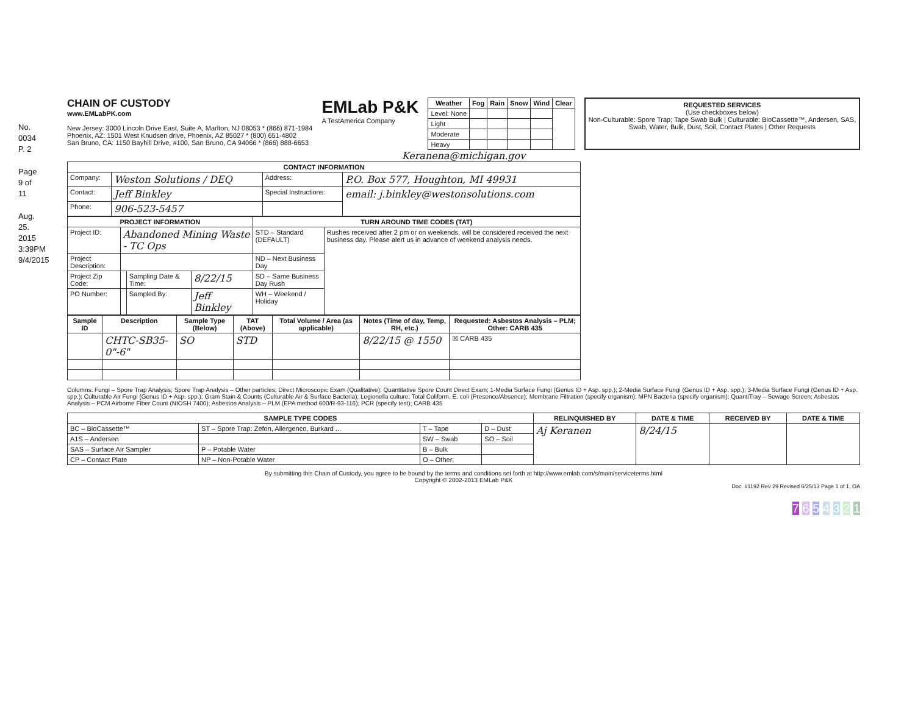No. 0034 P. 2
Page 9 of 11
Aug. 25. 2015 3:39PM 9/4/2015
CHAIN OF CUSTODY
www.EMLabPK.com
New Jersey: 3000 Lincoln Drive East, Suite A, Marlton, NJ 08053 * (866) 871-1984
Phoenix, AZ: 1501 West Knudsen drive, Phoenix, AZ 85027 * (800) 651-4802
San Bruno, CA: 1150 Bayhill Drive, #100, San Bruno, CA 94066 * (866) 888-6653
EMLab P&K
A TestAmerica Company
| Weather | Fog | Rain | Snow | Wind | Clear |
| --- | --- | --- | --- | --- | --- |
| Level: None | | | | | |
| Light | | | | | |
| Moderate | | | | | |
| Heavy | | | | | |
REQUESTED SERVICES
(Use checkboxes below)
Non-Culturable: Spore Trap; Tape Swab Bulk | Culturable: BioCassette™, Andersen, SAS, Swab, Water, Bulk, Dust, Soil, Contact Plates | Other Requests
Keranena@michigan.gov
| CONTACT INFORMATION | | | |
| --- | --- | --- | --- |
| Company: | Weston Solutions / DEQ | Address: | P.O. Box 577, Houghton, MI 49931 |
| Contact: | Jeff Binkley | Special Instructions: | email: j.binkley@westonsolutions.com |
| Phone: | 906-523-5457 | | |
| PROJECT INFORMATION | | | | TURN AROUND TIME CODES (TAT) | |
| --- | --- | --- | --- | --- | --- |
| Project ID: | Abandoned Mining Waste - TC Ops | | | STD – Standard (DEFAULT) | Rushes received after 2 pm or on weekends, will be considered received the next business day. Please alert us in advance of weekend analysis needs. |
| Project Description: | | | | ND – Next Business Day | |
| Project Zip Code: | | Sampling Date & Time: | 8/22/15 | SD – Same Business Day Rush | |
| PO Number: | | Sampled By: | Jeff Binkley | WH – Weekend / Holiday | |
| Sample ID | Description | Sample Type (Below) | TAT (Above) | Total Volume / Area (as applicable) | Notes (Time of day, Temp, RH, etc.) | Requested: Asbestos Analysis – PLM; Other: CARB 435 |
| --- | --- | --- | --- | --- | --- | --- |
| | CHTC-SB35-0"-6" | SO | STD | | 8/22/15 @ 1550 | ☒ CARB 435 |
Columns: Fungi – Spore Trap Analysis; Spore Trap Analysis – Other particles; Direct Microscopic Exam (Qualitative); Quantitative Spore Count Direct Exam; 1-Media Surface Fungi (Genus ID + Asp. spp.); 2-Media Surface Fungi (Genus ID + Asp. spp.); 3-Media Surface Fungi (Genus ID + Asp. spp.); Culturable Air Fungi (Genus ID + Asp. spp.); Gram Stain & Counts (Culturable Air & Surface Bacteria); Legionella culture; Total Coliform, E. coli (Presence/Absence); Membrane Filtration (specify organism); MPN Bacteria (specify organism); QuantiTray – Sewage Screen; Asbestos Analysis – PCM Airborne Fiber Count (NIOSH 7400); Asbestos Analysis – PLM (EPA method 600/R-93-116); PCR (specify test); CARB 435
| SAMPLE TYPE CODES | | | | RELINQUISHED BY | DATE & TIME | RECEIVED BY | DATE & TIME |
| --- | --- | --- | --- | --- | --- | --- | --- |
| BC – BioCassette™ | ST – Spore Trap: Zefon, Allergenco, Burkard ... | T – Tape | D – Dust | Aj Keranen | 8/24/15 | | |
| A1S – Andersen | | SW – Swab | SO – Soil | | | | |
| SAS – Surface Air Sampler | P – Potable Water | B – Bulk | | | | | |
| CP – Contact Plate | NP – Non-Potable Water | O – Other: | | | | | |
By submitting this Chain of Custody, you agree to be bound by the terms and conditions set forth at http://www.emlab.com/s/main/serviceterms.html
Copyright © 2002-2013 EMLab P&K
Doc. #1192 Rev 29 Revised 6/25/13 Page 1 of 1, OA
7 6 5 4 3 2 1